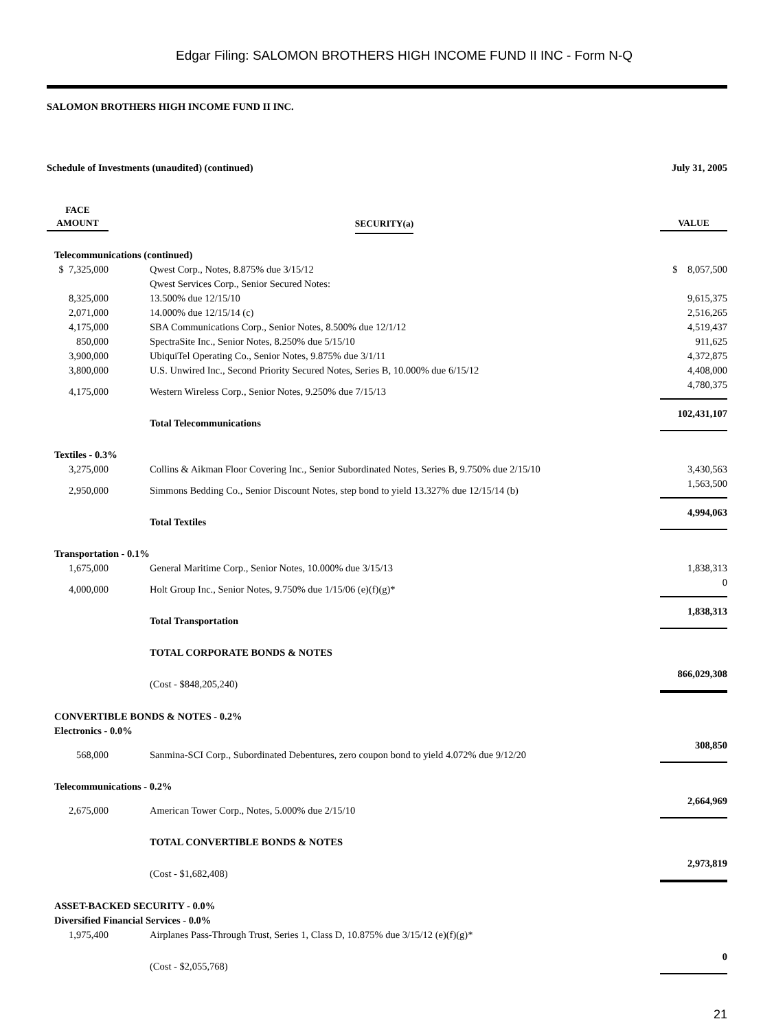Edgar Filing: SALOMON BROTHERS HIGH INCOME FUND II INC - Form N-Q
SALOMON BROTHERS HIGH INCOME FUND II INC.
Schedule of Investments (unaudited) (continued) July 31, 2005
| FACE AMOUNT | SECURITY(a) | VALUE |
| --- | --- | --- |
| Telecommunications (continued) | | |
| $ 7,325,000 | Qwest Corp., Notes, 8.875% due 3/15/12 | $ 8,057,500 |
| | Qwest Services Corp., Senior Secured Notes: | |
| 8,325,000 | 13.500% due 12/15/10 | 9,615,375 |
| 2,071,000 | 14.000% due 12/15/14 (c) | 2,516,265 |
| 4,175,000 | SBA Communications Corp., Senior Notes, 8.500% due 12/1/12 | 4,519,437 |
| 850,000 | SpectraSite Inc., Senior Notes, 8.250% due 5/15/10 | 911,625 |
| 3,900,000 | UbiquiTel Operating Co., Senior Notes, 9.875% due 3/1/11 | 4,372,875 |
| 3,800,000 | U.S. Unwired Inc., Second Priority Secured Notes, Series B, 10.000% due 6/15/12 | 4,408,000 |
| 4,175,000 | Western Wireless Corp., Senior Notes, 9.250% due 7/15/13 | 4,780,375 |
| | Total Telecommunications | 102,431,107 |
| Textiles - 0.3% | | |
| 3,275,000 | Collins & Aikman Floor Covering Inc., Senior Subordinated Notes, Series B, 9.750% due 2/15/10 | 3,430,563 |
| 2,950,000 | Simmons Bedding Co., Senior Discount Notes, step bond to yield 13.327% due 12/15/14 (b) | 1,563,500 |
| | Total Textiles | 4,994,063 |
| Transportation - 0.1% | | |
| 1,675,000 | General Maritime Corp., Senior Notes, 10.000% due 3/15/13 | 1,838,313 |
| 4,000,000 | Holt Group Inc., Senior Notes, 9.750% due 1/15/06 (e)(f)(g)* | 0 |
| | Total Transportation | 1,838,313 |
| | TOTAL CORPORATE BONDS & NOTES | |
| | (Cost - $848,205,240) | 866,029,308 |
| CONVERTIBLE BONDS & NOTES - 0.2% | | |
| Electronics - 0.0% | | |
| 568,000 | Sanmina-SCI Corp., Subordinated Debentures, zero coupon bond to yield 4.072% due 9/12/20 | 308,850 |
| Telecommunications - 0.2% | | |
| 2,675,000 | American Tower Corp., Notes, 5.000% due 2/15/10 | 2,664,969 |
| | TOTAL CONVERTIBLE BONDS & NOTES | |
| | (Cost - $1,682,408) | 2,973,819 |
| ASSET-BACKED SECURITY - 0.0% | | |
| Diversified Financial Services - 0.0% | | |
| 1,975,400 | Airplanes Pass-Through Trust, Series 1, Class D, 10.875% due 3/15/12 (e)(f)(g)* | |
| | (Cost - $2,055,768) | 0 |
21